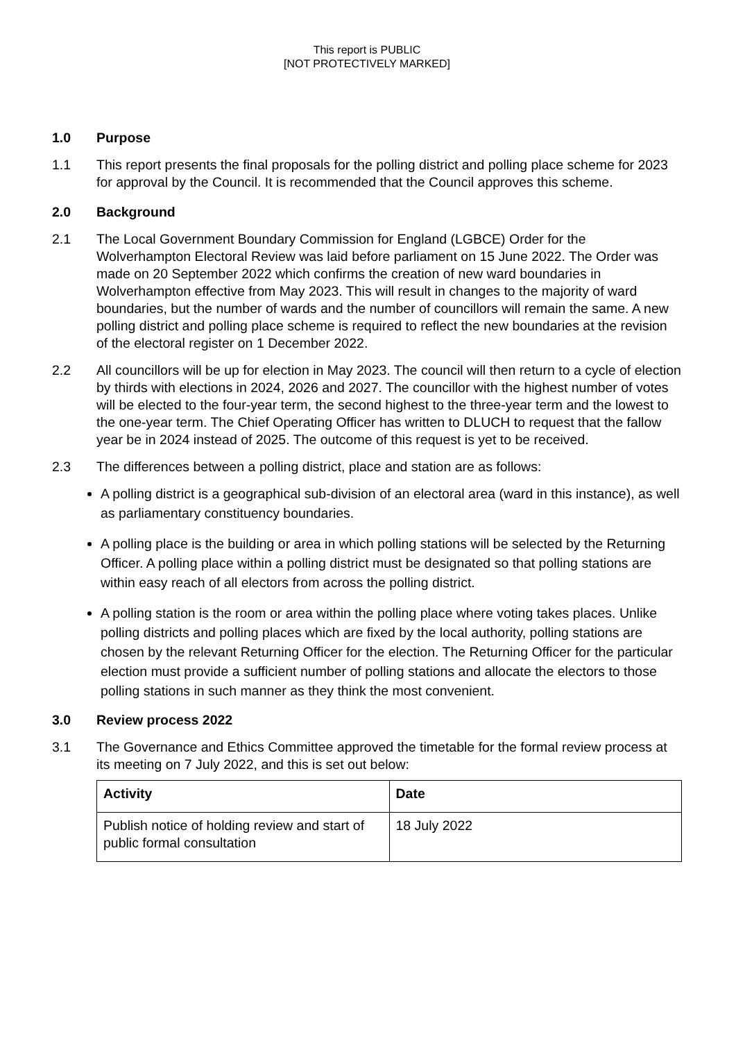This report is PUBLIC
[NOT PROTECTIVELY MARKED]
1.0 Purpose
1.1 This report presents the final proposals for the polling district and polling place scheme for 2023 for approval by the Council. It is recommended that the Council approves this scheme.
2.0 Background
2.1 The Local Government Boundary Commission for England (LGBCE) Order for the Wolverhampton Electoral Review was laid before parliament on 15 June 2022. The Order was made on 20 September 2022 which confirms the creation of new ward boundaries in Wolverhampton effective from May 2023. This will result in changes to the majority of ward boundaries, but the number of wards and the number of councillors will remain the same. A new polling district and polling place scheme is required to reflect the new boundaries at the revision of the electoral register on 1 December 2022.
2.2 All councillors will be up for election in May 2023. The council will then return to a cycle of election by thirds with elections in 2024, 2026 and 2027. The councillor with the highest number of votes will be elected to the four-year term, the second highest to the three-year term and the lowest to the one-year term. The Chief Operating Officer has written to DLUCH to request that the fallow year be in 2024 instead of 2025. The outcome of this request is yet to be received.
2.3 The differences between a polling district, place and station are as follows:
A polling district is a geographical sub-division of an electoral area (ward in this instance), as well as parliamentary constituency boundaries.
A polling place is the building or area in which polling stations will be selected by the Returning Officer. A polling place within a polling district must be designated so that polling stations are within easy reach of all electors from across the polling district.
A polling station is the room or area within the polling place where voting takes places. Unlike polling districts and polling places which are fixed by the local authority, polling stations are chosen by the relevant Returning Officer for the election. The Returning Officer for the particular election must provide a sufficient number of polling stations and allocate the electors to those polling stations in such manner as they think the most convenient.
3.0 Review process 2022
3.1 The Governance and Ethics Committee approved the timetable for the formal review process at its meeting on 7 July 2022, and this is set out below:
| Activity | Date |
| --- | --- |
| Publish notice of holding review and start of public formal consultation | 18 July 2022 |